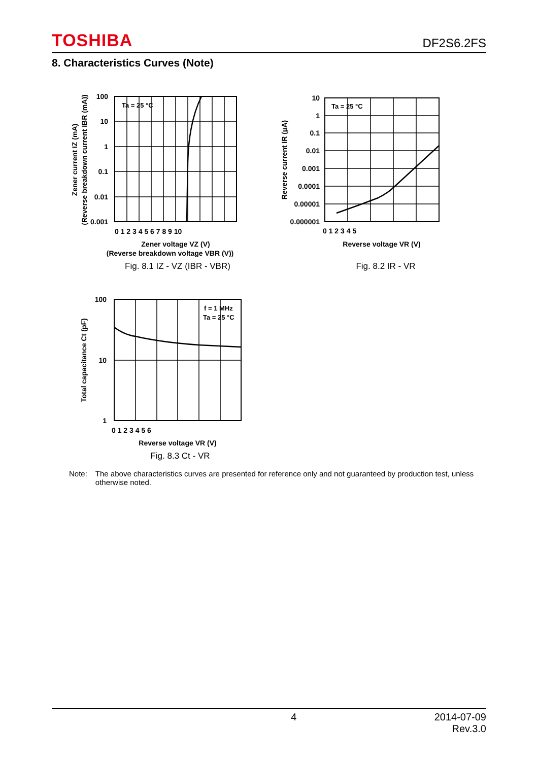TOSHIBA DF2S6.2FS
8. Characteristics Curves (Note)
Ta = 25 °C
100
10
1
0.1
0.01
0.001
0 1 2 3 4 5 6 7 8 9 10
Zener voltage VZ (V)
(Reverse breakdown voltage VBR (V))
Fig. 8.1 IZ - VZ (IBR - VBR)
Zener current IZ (mA)
(Reverse breakdown current IBR (mA))
Ta = 25 °C
10
1
0.1
0.01
0.001
0.0001
0.00001
0.000001
0 1 2 3 4 5
Reverse voltage VR (V)
Fig. 8.2 IR - VR
Reverse current IR (μA)
f = 1 MHz
Ta = 25 °C
100
10
1
0 1 2 3 4 5 6
Reverse voltage VR (V)
Fig. 8.3 Ct - VR
Total capacitance Ct (pF)
Note: The above characteristics curves are presented for reference only and not guaranteed by production test, unless otherwise noted.
4 2014-07-09
Rev.3.0